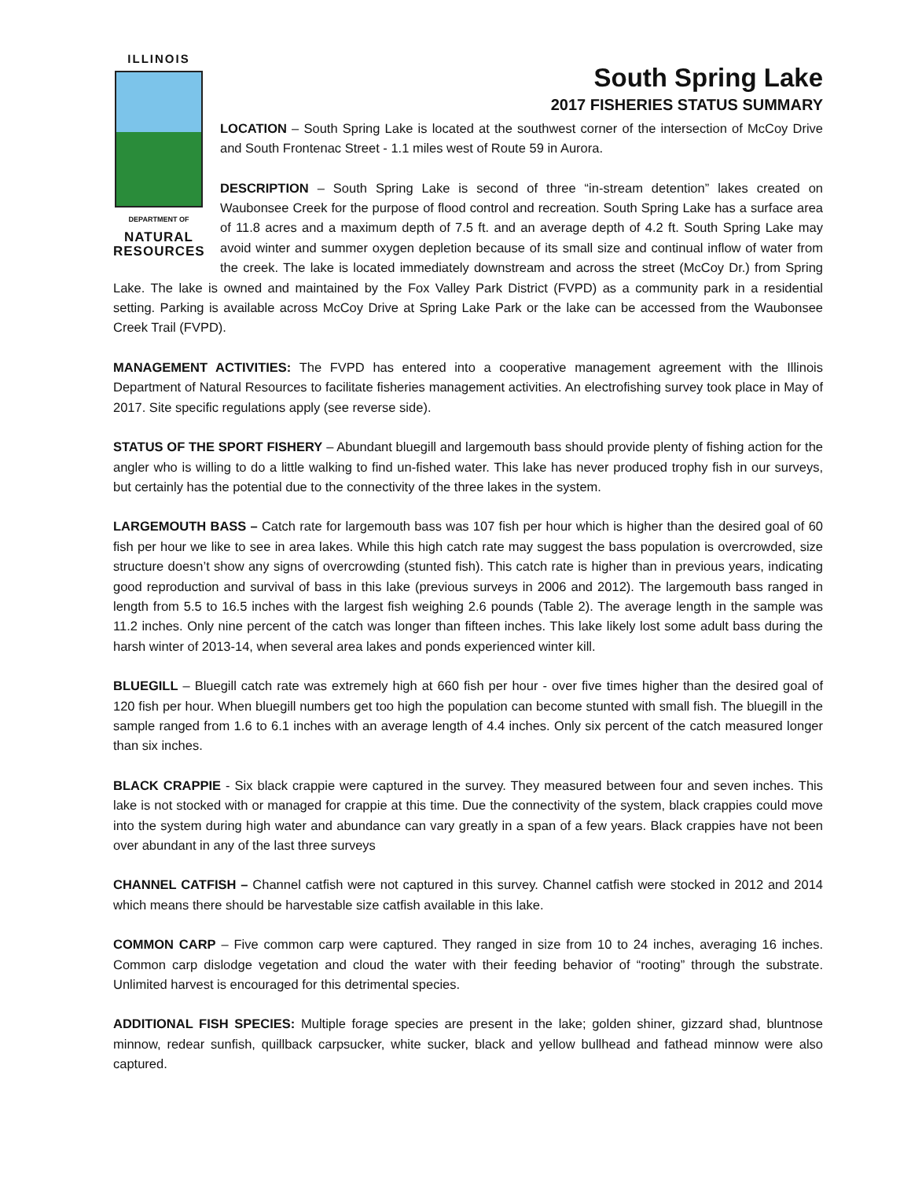ILLINOIS
DEPARTMENT OF
NATURAL
RESOURCES
South Spring Lake
2017 FISHERIES STATUS SUMMARY
LOCATION – South Spring Lake is located at the southwest corner of the intersection of McCoy Drive and South Frontenac Street - 1.1 miles west of Route 59 in Aurora.
DESCRIPTION – South Spring Lake is second of three “in-stream detention” lakes created on Waubonsee Creek for the purpose of flood control and recreation. South Spring Lake has a surface area of 11.8 acres and a maximum depth of 7.5 ft. and an average depth of 4.2 ft. South Spring Lake may avoid winter and summer oxygen depletion because of its small size and continual inflow of water from the creek. The lake is located immediately downstream and across the street (McCoy Dr.) from Spring Lake. The lake is owned and maintained by the Fox Valley Park District (FVPD) as a community park in a residential setting. Parking is available across McCoy Drive at Spring Lake Park or the lake can be accessed from the Waubonsee Creek Trail (FVPD).
MANAGEMENT ACTIVITIES: The FVPD has entered into a cooperative management agreement with the Illinois Department of Natural Resources to facilitate fisheries management activities. An electrofishing survey took place in May of 2017. Site specific regulations apply (see reverse side).
STATUS OF THE SPORT FISHERY – Abundant bluegill and largemouth bass should provide plenty of fishing action for the angler who is willing to do a little walking to find un-fished water. This lake has never produced trophy fish in our surveys, but certainly has the potential due to the connectivity of the three lakes in the system.
LARGEMOUTH BASS – Catch rate for largemouth bass was 107 fish per hour which is higher than the desired goal of 60 fish per hour we like to see in area lakes. While this high catch rate may suggest the bass population is overcrowded, size structure doesn’t show any signs of overcrowding (stunted fish). This catch rate is higher than in previous years, indicating good reproduction and survival of bass in this lake (previous surveys in 2006 and 2012). The largemouth bass ranged in length from 5.5 to 16.5 inches with the largest fish weighing 2.6 pounds (Table 2). The average length in the sample was 11.2 inches. Only nine percent of the catch was longer than fifteen inches. This lake likely lost some adult bass during the harsh winter of 2013-14, when several area lakes and ponds experienced winter kill.
BLUEGILL – Bluegill catch rate was extremely high at 660 fish per hour - over five times higher than the desired goal of 120 fish per hour. When bluegill numbers get too high the population can become stunted with small fish. The bluegill in the sample ranged from 1.6 to 6.1 inches with an average length of 4.4 inches. Only six percent of the catch measured longer than six inches.
BLACK CRAPPIE - Six black crappie were captured in the survey. They measured between four and seven inches. This lake is not stocked with or managed for crappie at this time. Due the connectivity of the system, black crappies could move into the system during high water and abundance can vary greatly in a span of a few years. Black crappies have not been over abundant in any of the last three surveys
CHANNEL CATFISH – Channel catfish were not captured in this survey. Channel catfish were stocked in 2012 and 2014 which means there should be harvestable size catfish available in this lake.
COMMON CARP – Five common carp were captured. They ranged in size from 10 to 24 inches, averaging 16 inches. Common carp dislodge vegetation and cloud the water with their feeding behavior of “rooting” through the substrate. Unlimited harvest is encouraged for this detrimental species.
ADDITIONAL FISH SPECIES: Multiple forage species are present in the lake; golden shiner, gizzard shad, bluntnose minnow, redear sunfish, quillback carpsucker, white sucker, black and yellow bullhead and fathead minnow were also captured.